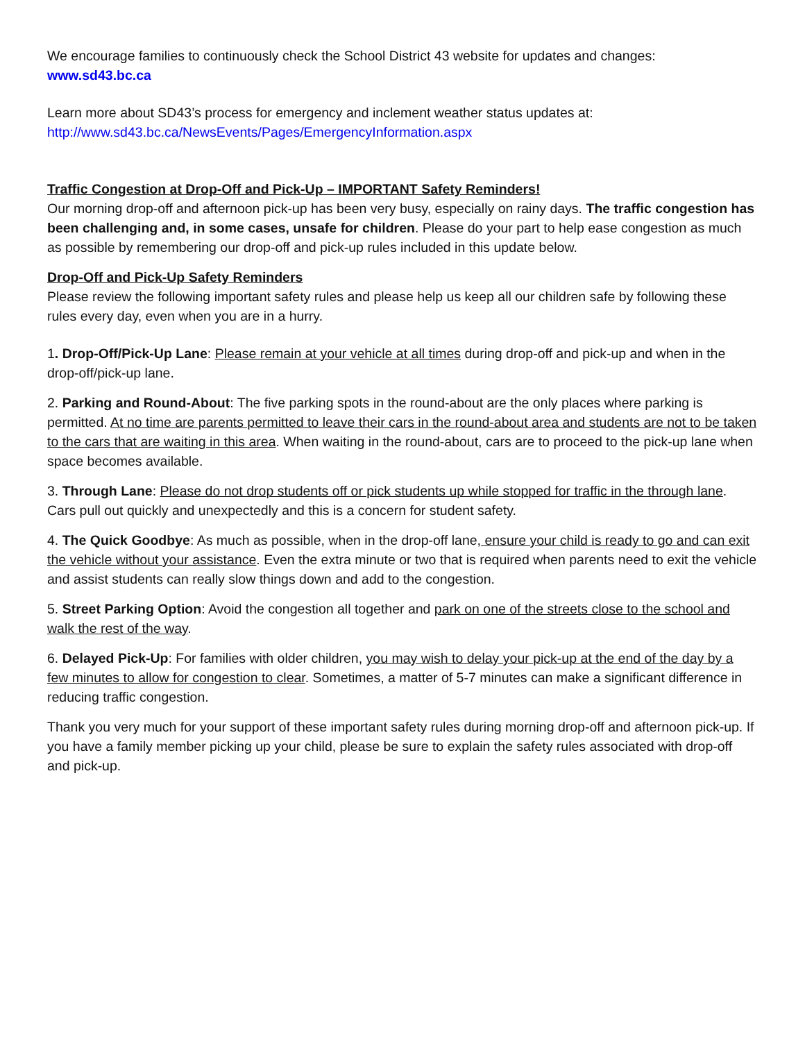We encourage families to continuously check the School District 43 website for updates and changes:
www.sd43.bc.ca
Learn more about SD43’s process for emergency and inclement weather status updates at:
http://www.sd43.bc.ca/NewsEvents/Pages/EmergencyInformation.aspx
Traffic Congestion at Drop-Off and Pick-Up – IMPORTANT Safety Reminders!
Our morning drop-off and afternoon pick-up has been very busy, especially on rainy days. The traffic congestion has been challenging and, in some cases, unsafe for children. Please do your part to help ease congestion as much as possible by remembering our drop-off and pick-up rules included in this update below.
Drop-Off and Pick-Up Safety Reminders
Please review the following important safety rules and please help us keep all our children safe by following these rules every day, even when you are in a hurry.
1. Drop-Off/Pick-Up Lane: Please remain at your vehicle at all times during drop-off and pick-up and when in the drop-off/pick-up lane.
2. Parking and Round-About: The five parking spots in the round-about are the only places where parking is permitted. At no time are parents permitted to leave their cars in the round-about area and students are not to be taken to the cars that are waiting in this area. When waiting in the round-about, cars are to proceed to the pick-up lane when space becomes available.
3. Through Lane: Please do not drop students off or pick students up while stopped for traffic in the through lane. Cars pull out quickly and unexpectedly and this is a concern for student safety.
4. The Quick Goodbye: As much as possible, when in the drop-off lane, ensure your child is ready to go and can exit the vehicle without your assistance. Even the extra minute or two that is required when parents need to exit the vehicle and assist students can really slow things down and add to the congestion.
5. Street Parking Option: Avoid the congestion all together and park on one of the streets close to the school and walk the rest of the way.
6. Delayed Pick-Up: For families with older children, you may wish to delay your pick-up at the end of the day by a few minutes to allow for congestion to clear. Sometimes, a matter of 5-7 minutes can make a significant difference in reducing traffic congestion.
Thank you very much for your support of these important safety rules during morning drop-off and afternoon pick-up. If you have a family member picking up your child, please be sure to explain the safety rules associated with drop-off and pick-up.